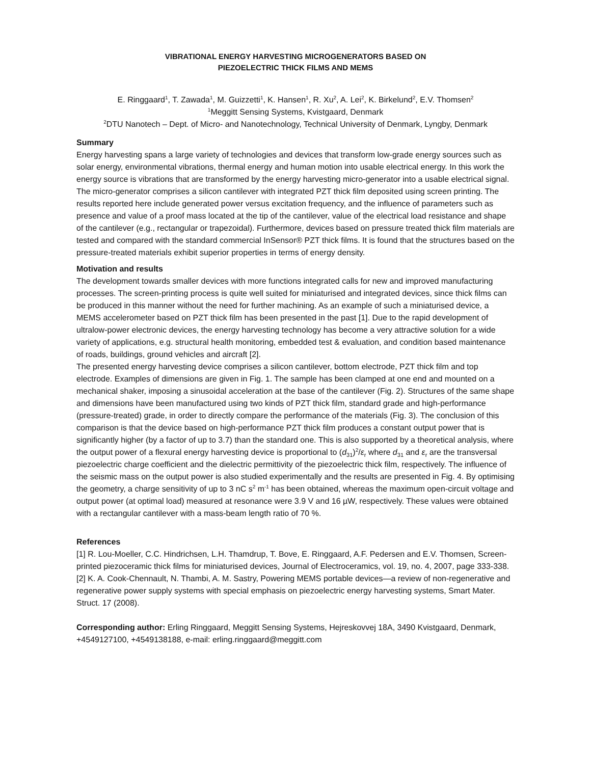VIBRATIONAL ENERGY HARVESTING MICROGENERATORS BASED ON
PIEZOELECTRIC THICK FILMS AND MEMS
E. Ringgaard<sup>1</sup>, T. Zawada<sup>1</sup>, M. Guizzetti<sup>1</sup>, K. Hansen<sup>1</sup>, R. Xu<sup>2</sup>, A. Lei<sup>2</sup>, K. Birkelund<sup>2</sup>, E.V. Thomsen<sup>2</sup>
<sup>1</sup> Meggitt Sensing Systems, Kvistgaard, Denmark
<sup>2</sup> DTU Nanotech – Dept. of Micro- and Nanotechnology, Technical University of Denmark, Lyngby, Denmark
Summary
Energy harvesting spans a large variety of technologies and devices that transform low-grade energy sources such as solar energy, environmental vibrations, thermal energy and human motion into usable electrical energy. In this work the energy source is vibrations that are transformed by the energy harvesting micro-generator into a usable electrical signal. The micro-generator comprises a silicon cantilever with integrated PZT thick film deposited using screen printing. The results reported here include generated power versus excitation frequency, and the influence of parameters such as presence and value of a proof mass located at the tip of the cantilever, value of the electrical load resistance and shape of the cantilever (e.g., rectangular or trapezoidal). Furthermore, devices based on pressure treated thick film materials are tested and compared with the standard commercial InSensor® PZT thick films. It is found that the structures based on the pressure-treated materials exhibit superior properties in terms of energy density.
Motivation and results
The development towards smaller devices with more functions integrated calls for new and improved manufacturing processes. The screen-printing process is quite well suited for miniaturised and integrated devices, since thick films can be produced in this manner without the need for further machining. As an example of such a miniaturised device, a MEMS accelerometer based on PZT thick film has been presented in the past [1]. Due to the rapid development of ultralow-power electronic devices, the energy harvesting technology has become a very attractive solution for a wide variety of applications, e.g. structural health monitoring, embedded test & evaluation, and condition based maintenance of roads, buildings, ground vehicles and aircraft [2].
The presented energy harvesting device comprises a silicon cantilever, bottom electrode, PZT thick film and top electrode. Examples of dimensions are given in Fig. 1. The sample has been clamped at one end and mounted on a mechanical shaker, imposing a sinusoidal acceleration at the base of the cantilever (Fig. 2). Structures of the same shape and dimensions have been manufactured using two kinds of PZT thick film, standard grade and high-performance (pressure-treated) grade, in order to directly compare the performance of the materials (Fig. 3). The conclusion of this comparison is that the device based on high-performance PZT thick film produces a constant output power that is significantly higher (by a factor of up to 3.7) than the standard one. This is also supported by a theoretical analysis, where the output power of a flexural energy harvesting device is proportional to (d<sub>31</sub>)<sup>2</sup>/ε<sub>r</sub> where d<sub>31</sub> and ε<sub>r</sub> are the transversal piezoelectric charge coefficient and the dielectric permittivity of the piezoelectric thick film, respectively. The influence of the seismic mass on the output power is also studied experimentally and the results are presented in Fig. 4. By optimising the geometry, a charge sensitivity of up to 3 nC s<sup>2</sup> m<sup>-1</sup> has been obtained, whereas the maximum open-circuit voltage and output power (at optimal load) measured at resonance were 3.9 V and 16 µW, respectively. These values were obtained with a rectangular cantilever with a mass-beam length ratio of 70 %.
References
[1] R. Lou-Moeller, C.C. Hindrichsen, L.H. Thamdrup, T. Bove, E. Ringgaard, A.F. Pedersen and E.V. Thomsen, Screen-printed piezoceramic thick films for miniaturised devices, Journal of Electroceramics, vol. 19, no. 4, 2007, page 333-338.
[2] K. A. Cook-Chennault, N. Thambi, A. M. Sastry, Powering MEMS portable devices—a review of non-regenerative and regenerative power supply systems with special emphasis on piezoelectric energy harvesting systems, Smart Mater. Struct. 17 (2008).
Corresponding author: Erling Ringgaard, Meggitt Sensing Systems, Hejreskovvej 18A, 3490 Kvistgaard, Denmark, +4549127100, +4549138188, e-mail: erling.ringgaard@meggitt.com